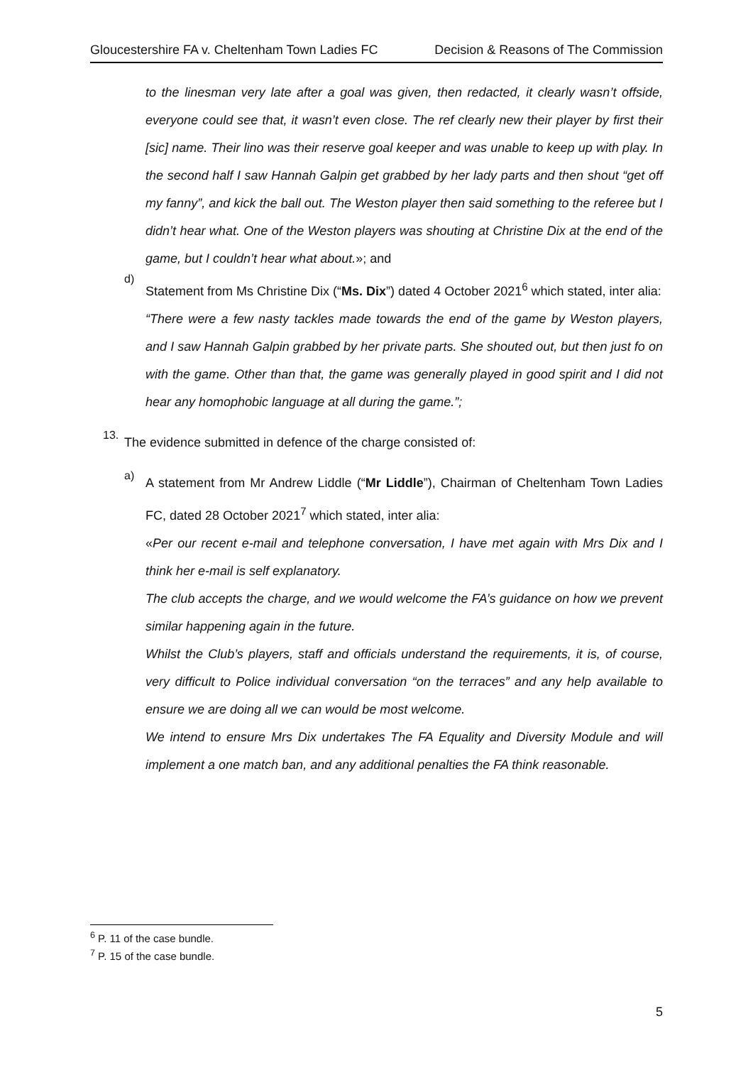Gloucestershire FA v. Cheltenham Town Ladies FC Decision & Reasons of The Commission
to the linesman very late after a goal was given, then redacted, it clearly wasn’t offside, everyone could see that, it wasn’t even close. The ref clearly new their player by first their [sic] name. Their lino was their reserve goal keeper and was unable to keep up with play. In the second half I saw Hannah Galpin get grabbed by her lady parts and then shout “get off my fanny”, and kick the ball out. The Weston player then said something to the referee but I didn’t hear what. One of the Weston players was shouting at Christine Dix at the end of the game, but I couldn’t hear what about.»; and
d)
Statement from Ms Christine Dix (“Ms. Dix”) dated 4 October 2021<sup>6</sup> which stated, inter alia:
“There were a few nasty tackles made towards the end of the game by Weston players, and I saw Hannah Galpin grabbed by her private parts. She shouted out, but then just fo on with the game. Other than that, the game was generally played in good spirit and I did not hear any homophobic language at all during the game.”;
13.
The evidence submitted in defence of the charge consisted of:
a)
A statement from Mr Andrew Liddle (“Mr Liddle”), Chairman of Cheltenham Town Ladies FC, dated 28 October 2021<sup>7</sup> which stated, inter alia:
«Per our recent e-mail and telephone conversation, I have met again with Mrs Dix and I think her e-mail is self explanatory.
The club accepts the charge, and we would welcome the FA’s guidance on how we prevent similar happening again in the future.
Whilst the Club’s players, staff and officials understand the requirements, it is, of course, very difficult to Police individual conversation “on the terraces” and any help available to ensure we are doing all we can would be most welcome.
We intend to ensure Mrs Dix undertakes The FA Equality and Diversity Module and will implement a one match ban, and any additional penalties the FA think reasonable.
<sup>6</sup> P. 11 of the case bundle.
<sup>7</sup> P. 15 of the case bundle.
5